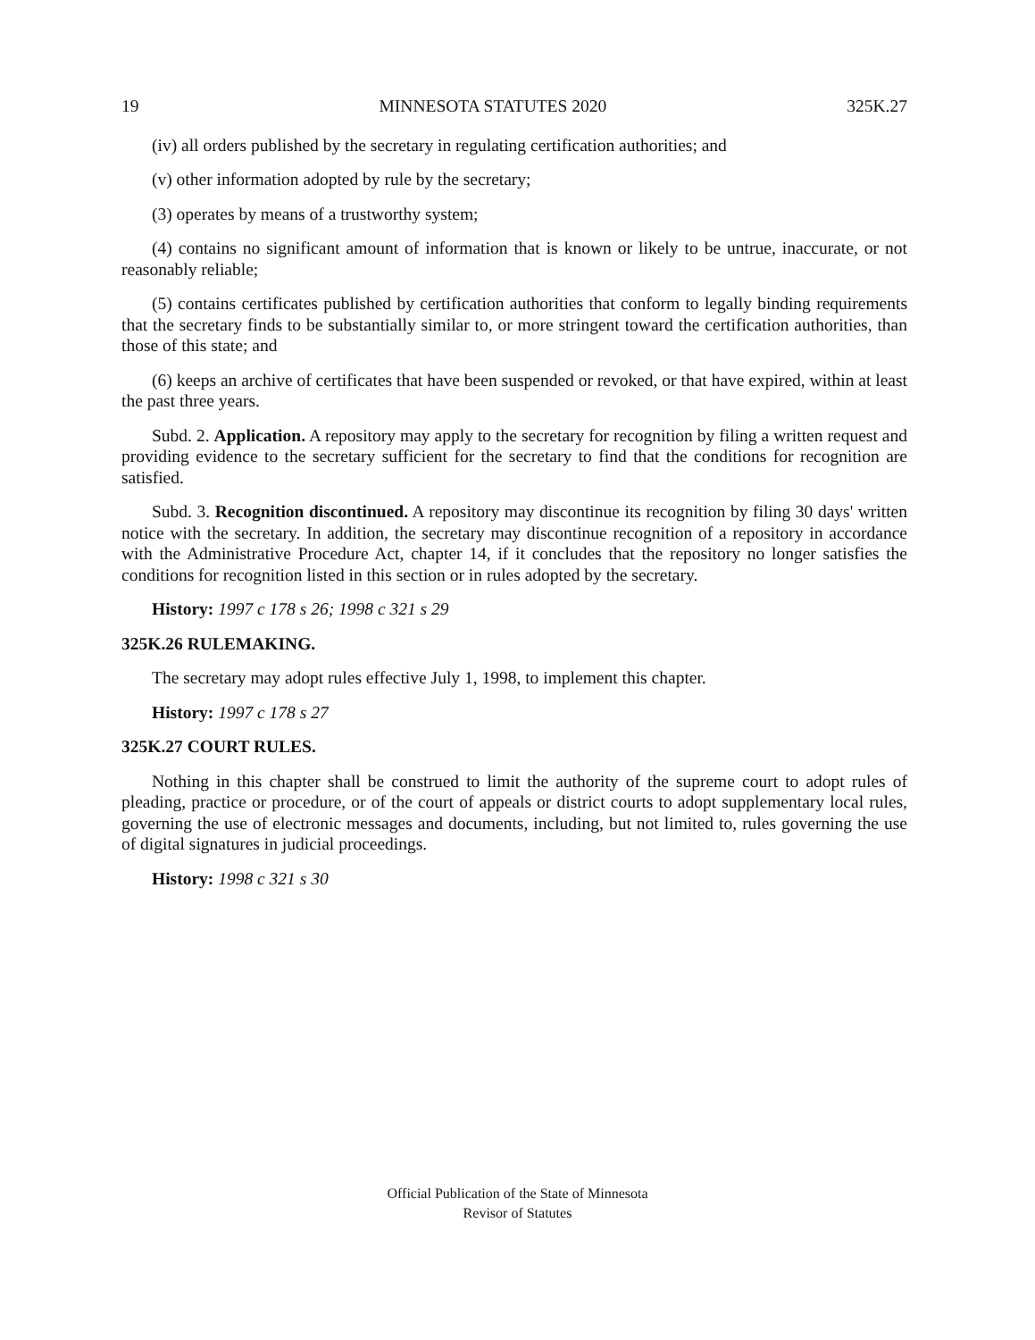19 MINNESOTA STATUTES 2020 325K.27
(iv) all orders published by the secretary in regulating certification authorities; and
(v) other information adopted by rule by the secretary;
(3) operates by means of a trustworthy system;
(4) contains no significant amount of information that is known or likely to be untrue, inaccurate, or not reasonably reliable;
(5) contains certificates published by certification authorities that conform to legally binding requirements that the secretary finds to be substantially similar to, or more stringent toward the certification authorities, than those of this state; and
(6) keeps an archive of certificates that have been suspended or revoked, or that have expired, within at least the past three years.
Subd. 2. Application. A repository may apply to the secretary for recognition by filing a written request and providing evidence to the secretary sufficient for the secretary to find that the conditions for recognition are satisfied.
Subd. 3. Recognition discontinued. A repository may discontinue its recognition by filing 30 days' written notice with the secretary. In addition, the secretary may discontinue recognition of a repository in accordance with the Administrative Procedure Act, chapter 14, if it concludes that the repository no longer satisfies the conditions for recognition listed in this section or in rules adopted by the secretary.
History: 1997 c 178 s 26; 1998 c 321 s 29
325K.26 RULEMAKING.
The secretary may adopt rules effective July 1, 1998, to implement this chapter.
History: 1997 c 178 s 27
325K.27 COURT RULES.
Nothing in this chapter shall be construed to limit the authority of the supreme court to adopt rules of pleading, practice or procedure, or of the court of appeals or district courts to adopt supplementary local rules, governing the use of electronic messages and documents, including, but not limited to, rules governing the use of digital signatures in judicial proceedings.
History: 1998 c 321 s 30
Official Publication of the State of Minnesota
Revisor of Statutes